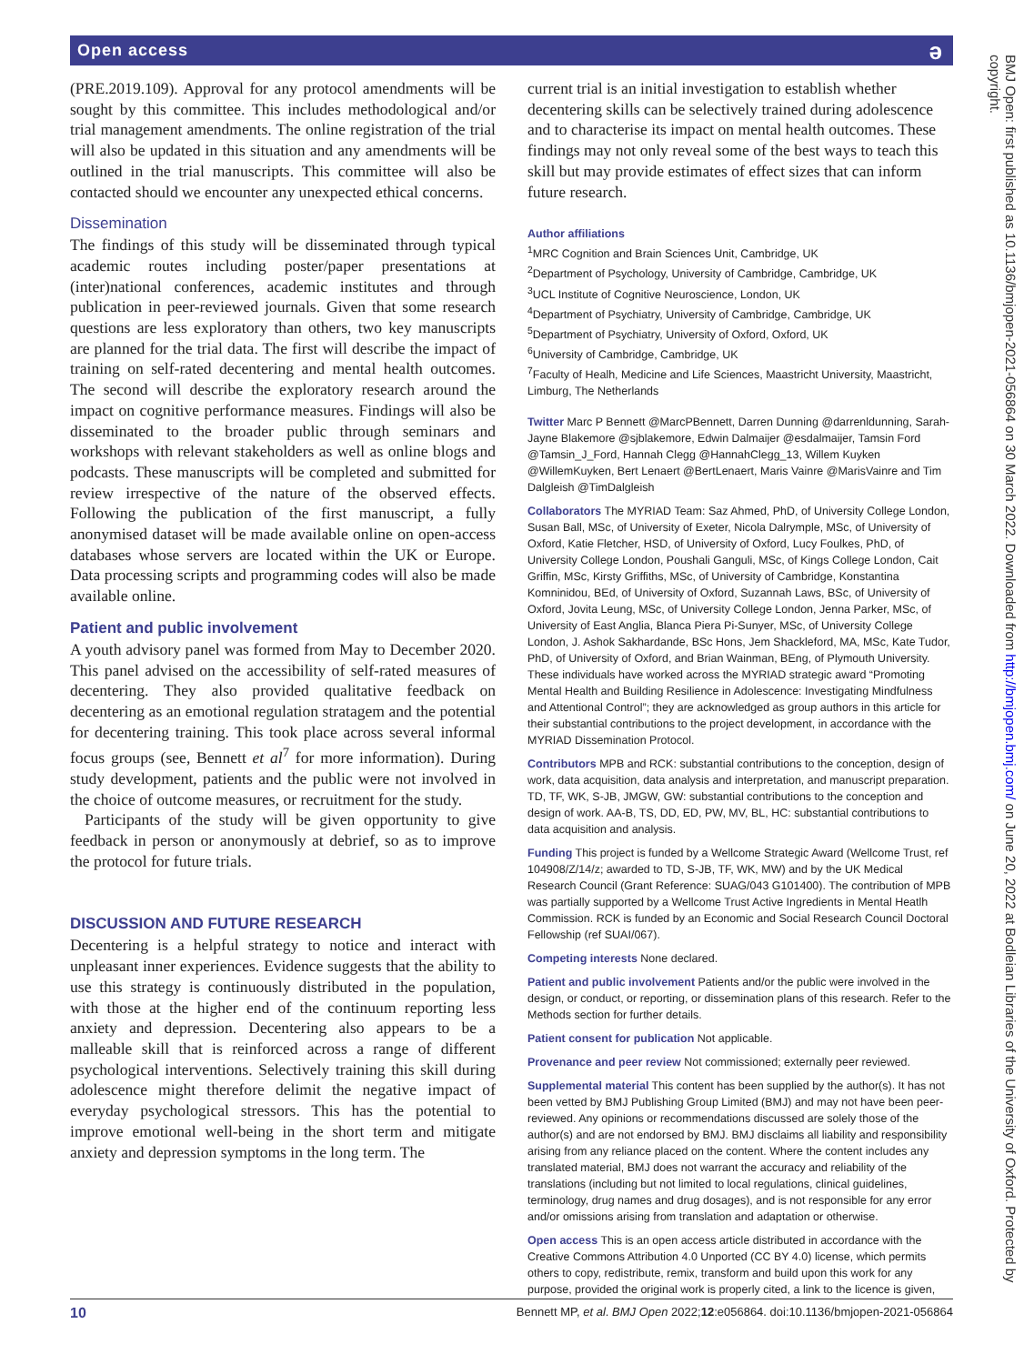Open access ə
(PRE.2019.109). Approval for any protocol amendments will be sought by this committee. This includes methodological and/or trial management amendments. The online registration of the trial will also be updated in this situation and any amendments will be outlined in the trial manuscripts. This committee will also be contacted should we encounter any unexpected ethical concerns.
Dissemination
The findings of this study will be disseminated through typical academic routes including poster/paper presentations at (inter)national conferences, academic institutes and through publication in peer-reviewed journals. Given that some research questions are less exploratory than others, two key manuscripts are planned for the trial data. The first will describe the impact of training on self-rated decentering and mental health outcomes. The second will describe the exploratory research around the impact on cognitive performance measures. Findings will also be disseminated to the broader public through seminars and workshops with relevant stakeholders as well as online blogs and podcasts. These manuscripts will be completed and submitted for review irrespective of the nature of the observed effects. Following the publication of the first manuscript, a fully anonymised dataset will be made available online on open-access databases whose servers are located within the UK or Europe. Data processing scripts and programming codes will also be made available online.
Patient and public involvement
A youth advisory panel was formed from May to December 2020. This panel advised on the accessibility of self-rated measures of decentering. They also provided qualitative feedback on decentering as an emotional regulation stratagem and the potential for decentering training. This took place across several informal focus groups (see, Bennett et al<sup>7</sup> for more information). During study development, patients and the public were not involved in the choice of outcome measures, or recruitment for the study.
Participants of the study will be given opportunity to give feedback in person or anonymously at debrief, so as to improve the protocol for future trials.
DISCUSSION AND FUTURE RESEARCH
Decentering is a helpful strategy to notice and interact with unpleasant inner experiences. Evidence suggests that the ability to use this strategy is continuously distributed in the population, with those at the higher end of the continuum reporting less anxiety and depression. Decentering also appears to be a malleable skill that is reinforced across a range of different psychological interventions. Selectively training this skill during adolescence might therefore delimit the negative impact of everyday psychological stressors. This has the potential to improve emotional well-being in the short term and mitigate anxiety and depression symptoms in the long term. The
current trial is an initial investigation to establish whether decentering skills can be selectively trained during adolescence and to characterise its impact on mental health outcomes. These findings may not only reveal some of the best ways to teach this skill but may provide estimates of effect sizes that can inform future research.
Author affiliations
<sup>1</sup> MRC Cognition and Brain Sciences Unit, Cambridge, UK
<sup>2</sup> Department of Psychology, University of Cambridge, Cambridge, UK
<sup>3</sup> UCL Institute of Cognitive Neuroscience, London, UK
<sup>4</sup> Department of Psychiatry, University of Cambridge, Cambridge, UK
<sup>5</sup> Department of Psychiatry, University of Oxford, Oxford, UK
<sup>6</sup> University of Cambridge, Cambridge, UK
<sup>7</sup> Faculty of Healh, Medicine and Life Sciences, Maastricht University, Maastricht, Limburg, The Netherlands
Twitter Marc P Bennett @MarcPBennett, Darren Dunning @darrenldunning, Sarah-Jayne Blakemore @sjblakemore, Edwin Dalmaijer @esdalmaijer, Tamsin Ford @Tamsin_J_Ford, Hannah Clegg @HannahClegg_13, Willem Kuyken @WillemKuyken, Bert Lenaert @BertLenaert, Maris Vainre @MarisVainre and Tim Dalgleish @TimDalgleish
Collaborators The MYRIAD Team: Saz Ahmed, PhD, of University College London, Susan Ball, MSc, of University of Exeter, Nicola Dalrymple, MSc, of University of Oxford, Katie Fletcher, HSD, of University of Oxford, Lucy Foulkes, PhD, of University College London, Poushali Ganguli, MSc, of Kings College London, Cait Griffin, MSc, Kirsty Griffiths, MSc, of University of Cambridge, Konstantina Komninidou, BEd, of University of Oxford, Suzannah Laws, BSc, of University of Oxford, Jovita Leung, MSc, of University College London, Jenna Parker, MSc, of University of East Anglia, Blanca Piera Pi-Sunyer, MSc, of University College London, J. Ashok Sakhardande, BSc Hons, Jem Shackleford, MA, MSc, Kate Tudor, PhD, of University of Oxford, and Brian Wainman, BEng, of Plymouth University. These individuals have worked across the MYRIAD strategic award “Promoting Mental Health and Building Resilience in Adolescence: Investigating Mindfulness and Attentional Control”; they are acknowledged as group authors in this article for their substantial contributions to the project development, in accordance with the MYRIAD Dissemination Protocol.
Contributors MPB and RCK: substantial contributions to the conception, design of work, data acquisition, data analysis and interpretation, and manuscript preparation. TD, TF, WK, S-JB, JMGW, GW: substantial contributions to the conception and design of work. AA-B, TS, DD, ED, PW, MV, BL, HC: substantial contributions to data acquisition and analysis.
Funding This project is funded by a Wellcome Strategic Award (Wellcome Trust, ref 104908/Z/14/z; awarded to TD, S-JB, TF, WK, MW) and by the UK Medical Research Council (Grant Reference: SUAG/043 G101400). The contribution of MPB was partially supported by a Wellcome Trust Active Ingredients in Mental Heatlh Commission. RCK is funded by an Economic and Social Research Council Doctoral Fellowship (ref SUAI/067).
Competing interests None declared.
Patient and public involvement Patients and/or the public were involved in the design, or conduct, or reporting, or dissemination plans of this research. Refer to the Methods section for further details.
Patient consent for publication Not applicable.
Provenance and peer review Not commissioned; externally peer reviewed.
Supplemental material This content has been supplied by the author(s). It has not been vetted by BMJ Publishing Group Limited (BMJ) and may not have been peer-reviewed. Any opinions or recommendations discussed are solely those of the author(s) and are not endorsed by BMJ. BMJ disclaims all liability and responsibility arising from any reliance placed on the content. Where the content includes any translated material, BMJ does not warrant the accuracy and reliability of the translations (including but not limited to local regulations, clinical guidelines, terminology, drug names and drug dosages), and is not responsible for any error and/or omissions arising from translation and adaptation or otherwise.
Open access This is an open access article distributed in accordance with the Creative Commons Attribution 4.0 Unported (CC BY 4.0) license, which permits others to copy, redistribute, remix, transform and build upon this work for any purpose, provided the original work is properly cited, a link to the licence is given,
10 Bennett MP, et al. BMJ Open 2022;12:e056864. doi:10.1136/bmjopen-2021-056864
BMJ Open: first published as 10.1136/bmjopen-2021-056864 on 30 March 2022. Downloaded from http://bmjopen.bmj.com/ on June 20, 2022 at Bodleian Libraries of the University of Oxford. Protected by copyright.